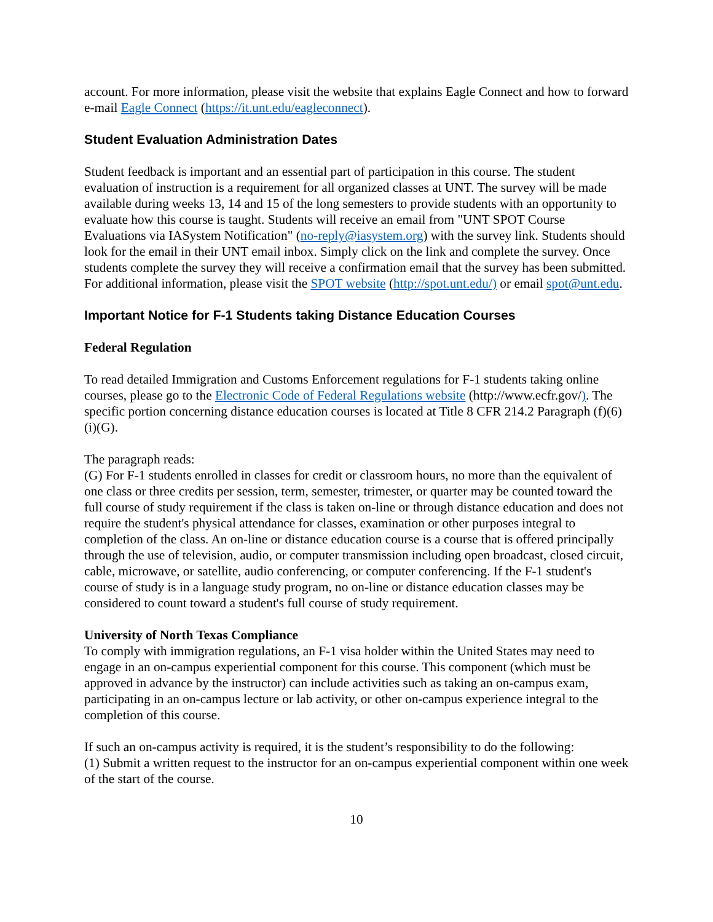account. For more information, please visit the website that explains Eagle Connect and how to forward e-mail Eagle Connect (https://it.unt.edu/eagleconnect).
Student Evaluation Administration Dates
Student feedback is important and an essential part of participation in this course. The student evaluation of instruction is a requirement for all organized classes at UNT. The survey will be made available during weeks 13, 14 and 15 of the long semesters to provide students with an opportunity to evaluate how this course is taught. Students will receive an email from "UNT SPOT Course Evaluations via IASystem Notification" (no-reply@iasystem.org) with the survey link. Students should look for the email in their UNT email inbox. Simply click on the link and complete the survey. Once students complete the survey they will receive a confirmation email that the survey has been submitted. For additional information, please visit the SPOT website (http://spot.unt.edu/) or email spot@unt.edu.
Important Notice for F-1 Students taking Distance Education Courses
Federal Regulation
To read detailed Immigration and Customs Enforcement regulations for F-1 students taking online courses, please go to the Electronic Code of Federal Regulations website (http://www.ecfr.gov/). The specific portion concerning distance education courses is located at Title 8 CFR 214.2 Paragraph (f)(6)(i)(G).
The paragraph reads:
(G) For F-1 students enrolled in classes for credit or classroom hours, no more than the equivalent of one class or three credits per session, term, semester, trimester, or quarter may be counted toward the full course of study requirement if the class is taken on-line or through distance education and does not require the student's physical attendance for classes, examination or other purposes integral to completion of the class. An on-line or distance education course is a course that is offered principally through the use of television, audio, or computer transmission including open broadcast, closed circuit, cable, microwave, or satellite, audio conferencing, or computer conferencing. If the F-1 student's course of study is in a language study program, no on-line or distance education classes may be considered to count toward a student's full course of study requirement.
University of North Texas Compliance
To comply with immigration regulations, an F-1 visa holder within the United States may need to engage in an on-campus experiential component for this course. This component (which must be approved in advance by the instructor) can include activities such as taking an on-campus exam, participating in an on-campus lecture or lab activity, or other on-campus experience integral to the completion of this course.
If such an on-campus activity is required, it is the student’s responsibility to do the following:
(1) Submit a written request to the instructor for an on-campus experiential component within one week of the start of the course.
10